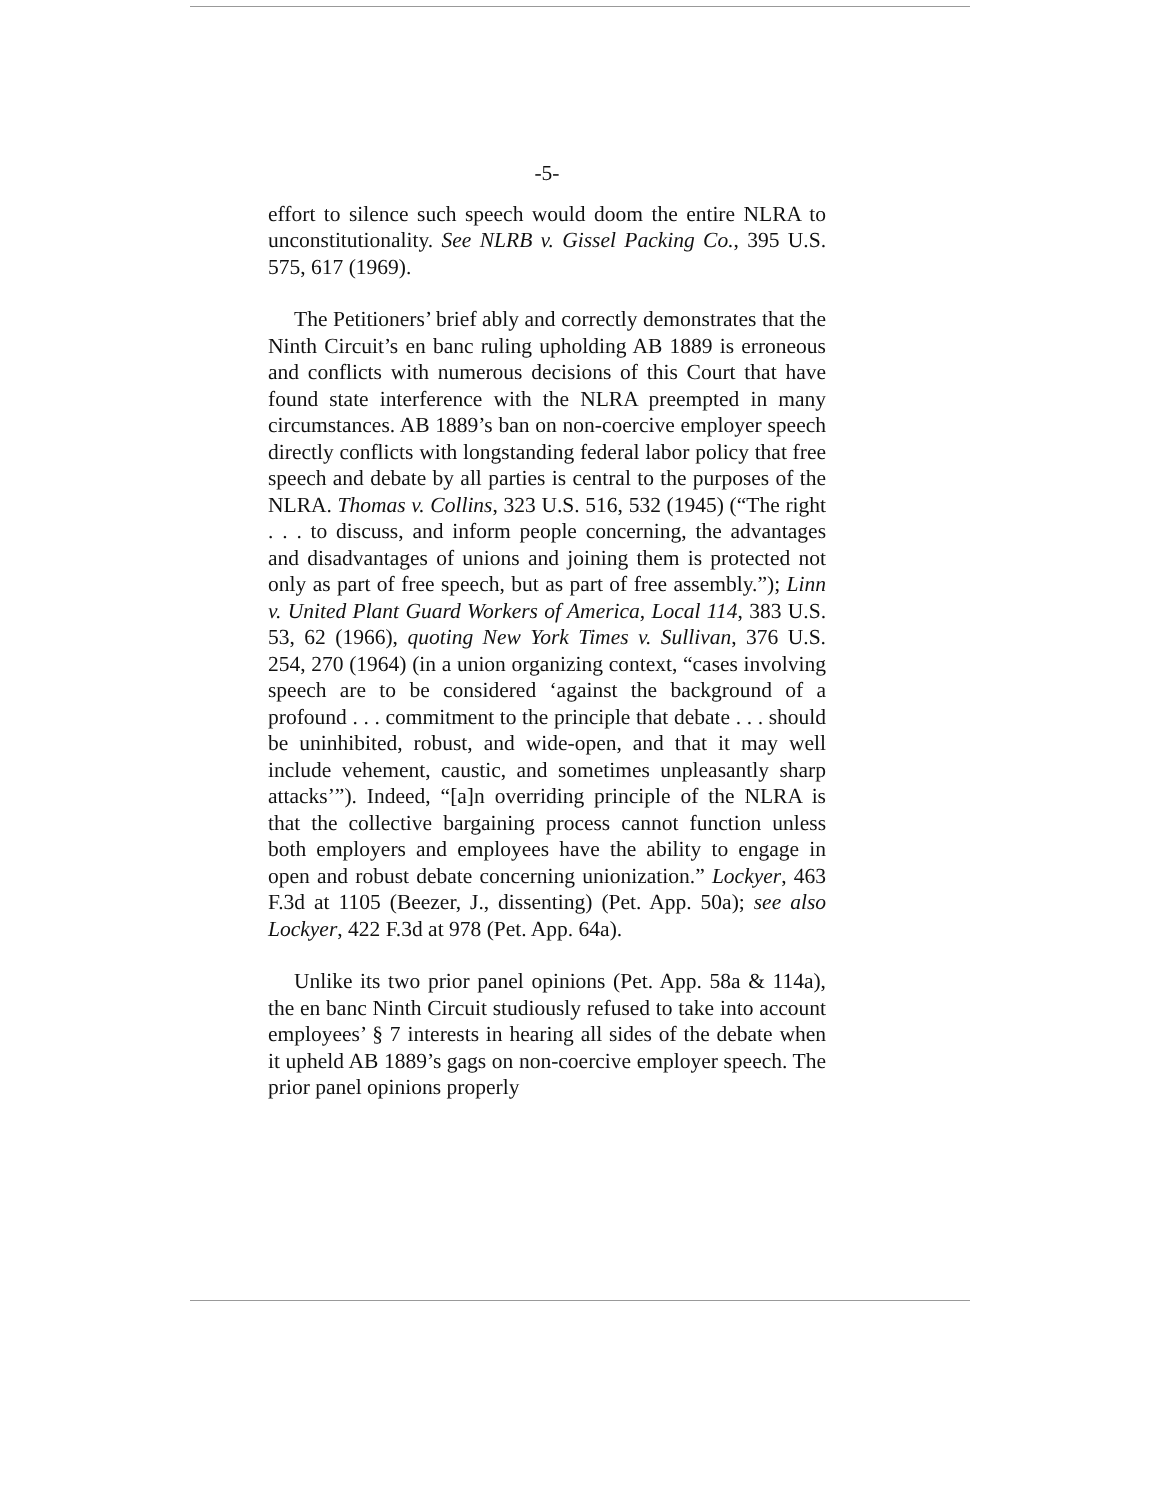-5-
effort to silence such speech would doom the entire NLRA to unconstitutionality. See NLRB v. Gissel Packing Co., 395 U.S. 575, 617 (1969).
The Petitioners’ brief ably and correctly demonstrates that the Ninth Circuit’s en banc ruling upholding AB 1889 is erroneous and conflicts with numerous decisions of this Court that have found state interference with the NLRA preempted in many circumstances. AB 1889’s ban on non-coercive employer speech directly conflicts with longstanding federal labor policy that free speech and debate by all parties is central to the purposes of the NLRA. Thomas v. Collins, 323 U.S. 516, 532 (1945) (“The right . . . to discuss, and inform people concerning, the advantages and disadvantages of unions and joining them is protected not only as part of free speech, but as part of free assembly.”); Linn v. United Plant Guard Workers of America, Local 114, 383 U.S. 53, 62 (1966), quoting New York Times v. Sullivan, 376 U.S. 254, 270 (1964) (in a union organizing context, “cases involving speech are to be considered ‘against the background of a profound . . . commitment to the principle that debate . . . should be uninhibited, robust, and wide-open, and that it may well include vehement, caustic, and sometimes unpleasantly sharp attacks’”). Indeed, “[a]n overriding principle of the NLRA is that the collective bargaining process cannot function unless both employers and employees have the ability to engage in open and robust debate concerning unionization.” Lockyer, 463 F.3d at 1105 (Beezer, J., dissenting) (Pet. App. 50a); see also Lockyer, 422 F.3d at 978 (Pet. App. 64a).
Unlike its two prior panel opinions (Pet. App. 58a & 114a), the en banc Ninth Circuit studiously refused to take into account employees’ § 7 interests in hearing all sides of the debate when it upheld AB 1889’s gags on non-coercive employer speech. The prior panel opinions properly